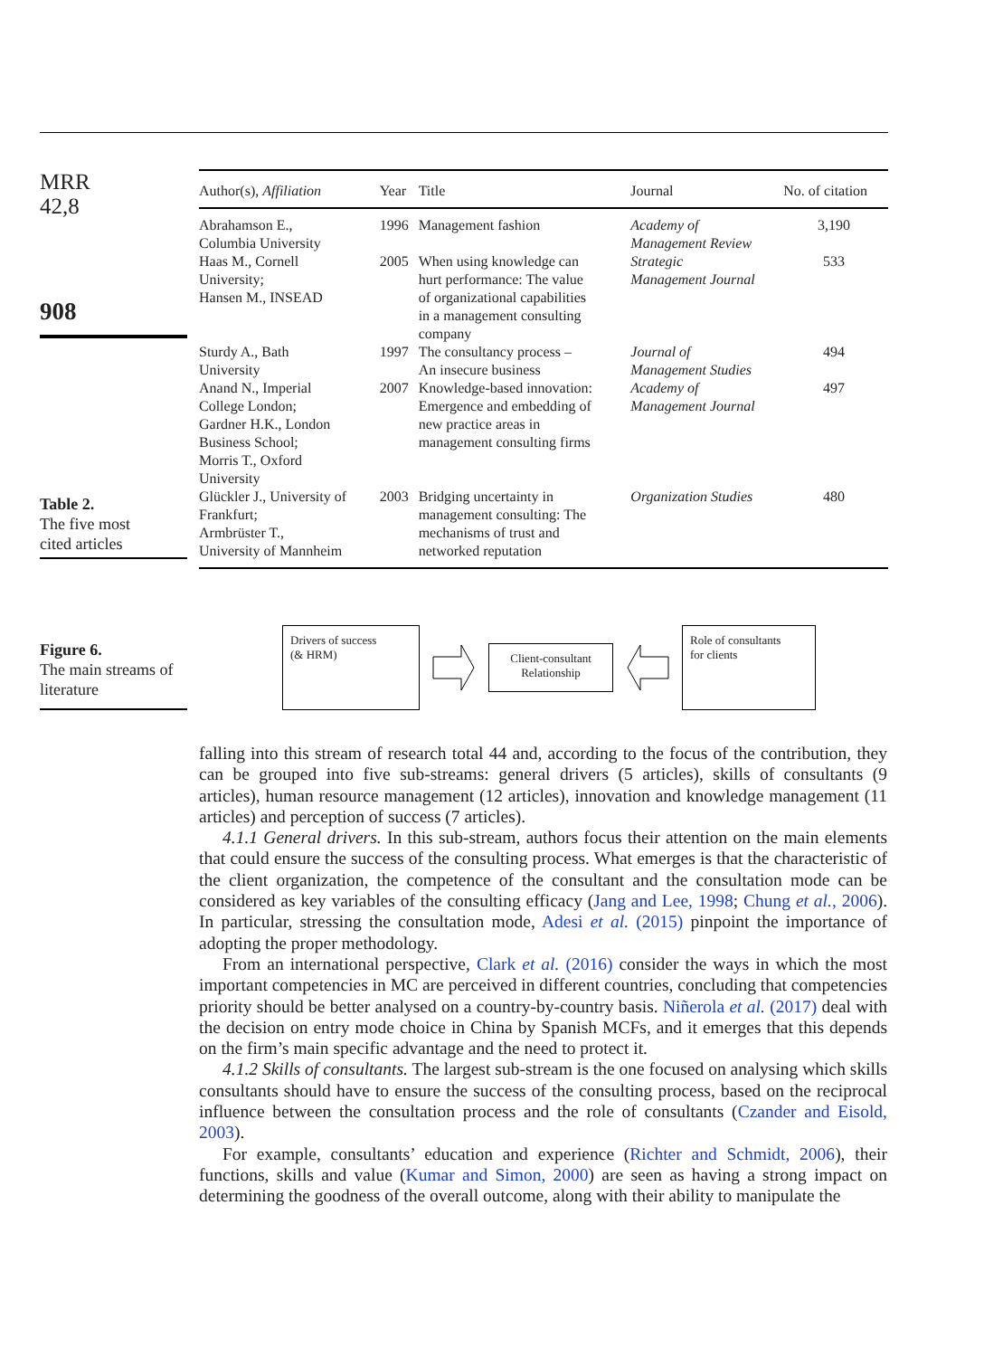MRR
42,8
908
Table 2.
The five most
cited articles
| Author(s), Affiliation | Year | Title | Journal | No. of citation |
| --- | --- | --- | --- | --- |
| Abrahamson E., Columbia University | 1996 | Management fashion | Academy of Management Review | 3,190 |
| Haas M., Cornell University; Hansen M., INSEAD | 2005 | When using knowledge can hurt performance: The value of organizational capabilities in a management consulting company | Strategic Management Journal | 533 |
| Sturdy A., Bath University | 1997 | The consultancy process – An insecure business | Journal of Management Studies | 494 |
| Anand N., Imperial College London; Gardner H.K., London Business School; Morris T., Oxford University | 2007 | Knowledge-based innovation: Emergence and embedding of new practice areas in management consulting firms | Academy of Management Journal | 497 |
| Glückler J., University of Frankfurt; Armbrüster T., University of Mannheim | 2003 | Bridging uncertainty in management consulting: The mechanisms of trust and networked reputation | Organization Studies | 480 |
Figure 6.
The main streams of
literature
Drivers of success
(& HRM)
Client-consultant
Relationship
Role of consultants
for clients
falling into this stream of research total 44 and, according to the focus of the contribution, they can be grouped into five sub-streams: general drivers (5 articles), skills of consultants (9 articles), human resource management (12 articles), innovation and knowledge management (11 articles) and perception of success (7 articles).
4.1.1 General drivers. In this sub-stream, authors focus their attention on the main elements that could ensure the success of the consulting process. What emerges is that the characteristic of the client organization, the competence of the consultant and the consultation mode can be considered as key variables of the consulting efficacy (Jang and Lee, 1998; Chung et al., 2006). In particular, stressing the consultation mode, Adesi et al. (2015) pinpoint the importance of adopting the proper methodology.
From an international perspective, Clark et al. (2016) consider the ways in which the most important competencies in MC are perceived in different countries, concluding that competencies priority should be better analysed on a country-by-country basis. Niñerola et al. (2017) deal with the decision on entry mode choice in China by Spanish MCFs, and it emerges that this depends on the firm’s main specific advantage and the need to protect it.
4.1.2 Skills of consultants. The largest sub-stream is the one focused on analysing which skills consultants should have to ensure the success of the consulting process, based on the reciprocal influence between the consultation process and the role of consultants (Czander and Eisold, 2003).
For example, consultants’ education and experience (Richter and Schmidt, 2006), their functions, skills and value (Kumar and Simon, 2000) are seen as having a strong impact on determining the goodness of the overall outcome, along with their ability to manipulate the